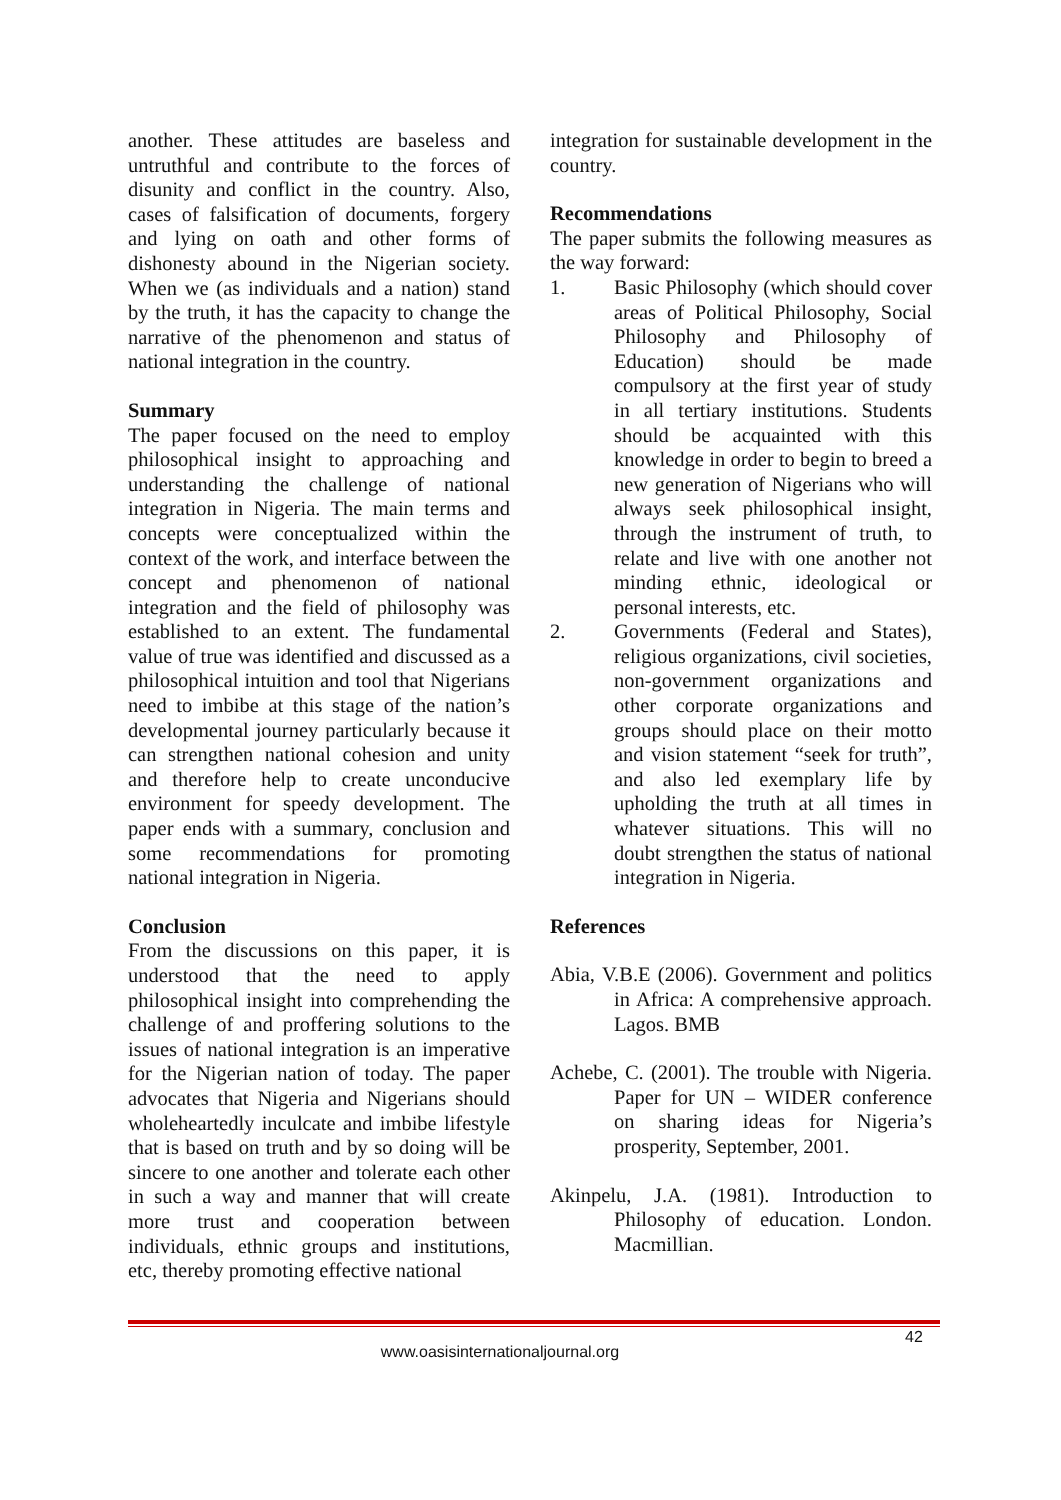another. These attitudes are baseless and untruthful and contribute to the forces of disunity and conflict in the country. Also, cases of falsification of documents, forgery and lying on oath and other forms of dishonesty abound in the Nigerian society. When we (as individuals and a nation) stand by the truth, it has the capacity to change the narrative of the phenomenon and status of national integration in the country.
Summary
The paper focused on the need to employ philosophical insight to approaching and understanding the challenge of national integration in Nigeria. The main terms and concepts were conceptualized within the context of the work, and interface between the concept and phenomenon of national integration and the field of philosophy was established to an extent. The fundamental value of true was identified and discussed as a philosophical intuition and tool that Nigerians need to imbibe at this stage of the nation’s developmental journey particularly because it can strengthen national cohesion and unity and therefore help to create unconducive environment for speedy development. The paper ends with a summary, conclusion and some recommendations for promoting national integration in Nigeria.
Conclusion
From the discussions on this paper, it is understood that the need to apply philosophical insight into comprehending the challenge of and proffering solutions to the issues of national integration is an imperative for the Nigerian nation of today. The paper advocates that Nigeria and Nigerians should wholeheartedly inculcate and imbibe lifestyle that is based on truth and by so doing will be sincere to one another and tolerate each other in such a way and manner that will create more trust and cooperation between individuals, ethnic groups and institutions, etc, thereby promoting effective national
integration for sustainable development in the country.
Recommendations
The paper submits the following measures as the way forward:
1. Basic Philosophy (which should cover areas of Political Philosophy, Social Philosophy and Philosophy of Education) should be made compulsory at the first year of study in all tertiary institutions. Students should be acquainted with this knowledge in order to begin to breed a new generation of Nigerians who will always seek philosophical insight, through the instrument of truth, to relate and live with one another not minding ethnic, ideological or personal interests, etc.
2. Governments (Federal and States), religious organizations, civil societies, non-government organizations and other corporate organizations and groups should place on their motto and vision statement “seek for truth”, and also led exemplary life by upholding the truth at all times in whatever situations. This will no doubt strengthen the status of national integration in Nigeria.
References
Abia, V.B.E (2006). Government and politics in Africa: A comprehensive approach. Lagos. BMB
Achebe, C. (2001). The trouble with Nigeria. Paper for UN – WIDER conference on sharing ideas for Nigeria’s prosperity, September, 2001.
Akinpelu, J.A. (1981). Introduction to Philosophy of education. London. Macmillian.
42
www.oasisinternationaljournal.org